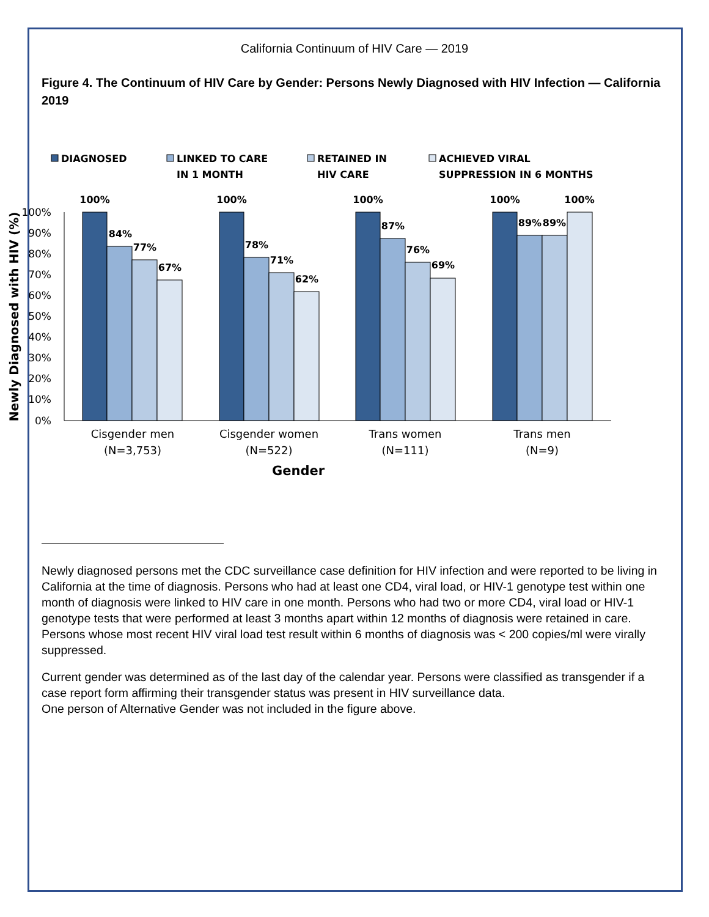California Continuum of HIV Care — 2019
Figure 4. The Continuum of HIV Care by Gender: Persons Newly Diagnosed with HIV Infection — California 2019
DIAGNOSED
LINKED TO CARE
IN 1 MONTH
RETAINED IN
HIV CARE
ACHIEVED VIRAL
SUPPRESSION IN 6 MONTHS
100%
90%
80%
70%
60%
50%
40%
30%
20%
10%
0%
Newly Diagnosed with HIV (%)
100%
84%
77%
67%
100%
78%
71%
62%
100%
87%
76%
69%
100%
89%
89%
100%
Cisgender men
(N=3,753)
Cisgender women
(N=522)
Trans women
(N=111)
Trans men
(N=9)
Gender
Newly diagnosed persons met the CDC surveillance case definition for HIV infection and were reported to be living in California at the time of diagnosis. Persons who had at least one CD4, viral load, or HIV-1 genotype test within one month of diagnosis were linked to HIV care in one month. Persons who had two or more CD4, viral load or HIV-1 genotype tests that were performed at least 3 months apart within 12 months of diagnosis were retained in care. Persons whose most recent HIV viral load test result within 6 months of diagnosis was < 200 copies/ml were virally suppressed.
Current gender was determined as of the last day of the calendar year. Persons were classified as transgender if a case report form affirming their transgender status was present in HIV surveillance data.
One person of Alternative Gender was not included in the figure above.